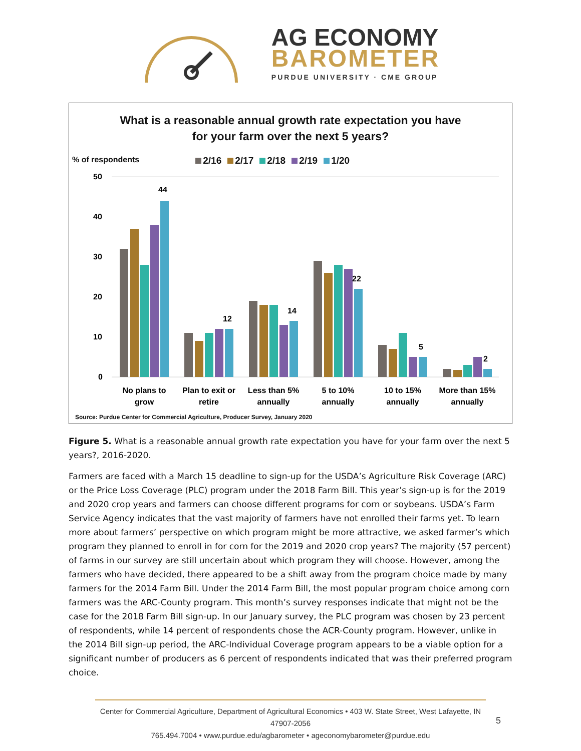AG ECONOMY
BAROMETER
PURDUE UNIVERSITY · CME GROUP
What is a reasonable annual growth rate expectation you have
for your farm over the next 5 years?
% of respondents 2/16 2/17 2/18 2/19 1/20
50
40
30
20
10
0
44
12
14
22
5
2
No plans to
grow
Plan to exit or
retire
Less than 5%
annually
5 to 10%
annually
10 to 15%
annually
More than 15%
annually
Source: Purdue Center for Commercial Agriculture, Producer Survey, January 2020
Figure 5. What is a reasonable annual growth rate expectation you have for your farm over the next 5 years?, 2016-2020.
Farmers are faced with a March 15 deadline to sign-up for the USDA’s Agriculture Risk Coverage (ARC) or the Price Loss Coverage (PLC) program under the 2018 Farm Bill. This year’s sign-up is for the 2019 and 2020 crop years and farmers can choose different programs for corn or soybeans. USDA’s Farm Service Agency indicates that the vast majority of farmers have not enrolled their farms yet. To learn more about farmers’ perspective on which program might be more attractive, we asked farmer’s which program they planned to enroll in for corn for the 2019 and 2020 crop years? The majority (57 percent) of farms in our survey are still uncertain about which program they will choose. However, among the farmers who have decided, there appeared to be a shift away from the program choice made by many farmers for the 2014 Farm Bill. Under the 2014 Farm Bill, the most popular program choice among corn farmers was the ARC-County program. This month’s survey responses indicate that might not be the case for the 2018 Farm Bill sign-up. In our January survey, the PLC program was chosen by 23 percent of respondents, while 14 percent of respondents chose the ACR-County program. However, unlike in the 2014 Bill sign-up period, the ARC-Individual Coverage program appears to be a viable option for a significant number of producers as 6 percent of respondents indicated that was their preferred program choice.
Center for Commercial Agriculture, Department of Agricultural Economics • 403 W. State Street, West Lafayette, IN 47907-2056
765.494.7004 • www.purdue.edu/agbarometer • ageconomybarometer@purdue.edu 5